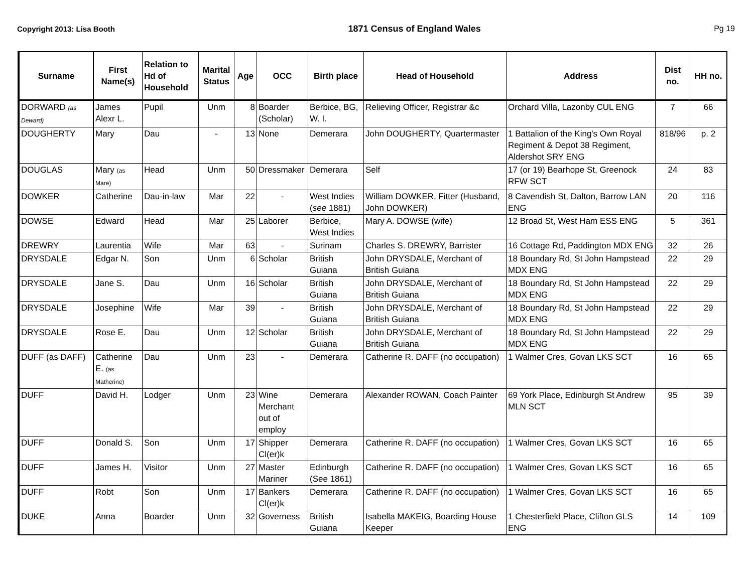Copyright 2013: Lisa Booth 1871 Census of England Wales Pg 19
| Surname | First Name(s) | Relation to Hd of Household | Marital Status | Age | OCC | Birth place | Head of Household | Address | Dist no. | HH no. |
| --- | --- | --- | --- | --- | --- | --- | --- | --- | --- | --- |
| DORWARD (as Deward) | James Alexr L. | Pupil | Unm | 8 | Boarder (Scholar) | Berbice, BG, W. I. | Relieving Officer, Registrar &c | Orchard Villa, Lazonby CUL ENG | 7 | 66 |
| DOUGHERTY | Mary | Dau | - | 13 | None | Demerara | John DOUGHERTY, Quartermaster | 1 Battalion of the King's Own Royal Regiment & Depot 38 Regiment, Aldershot SRY ENG | 818/96 | p. 2 |
| DOUGLAS | Mary (as Mare) | Head | Unm | 50 | Dressmaker | Demerara | Self | 17 (or 19) Bearhope St, Greenock RFW SCT | 24 | 83 |
| DOWKER | Catherine | Dau-in-law | Mar | 22 | - | West Indies ( see 1881) | William DOWKER, Fitter (Husband, John DOWKER) | 8 Cavendish St, Dalton, Barrow LAN ENG | 20 | 116 |
| DOWSE | Edward | Head | Mar | 25 | Laborer | Berbice, West Indies | Mary A. DOWSE (wife) | 12 Broad St, West Ham ESS ENG | 5 | 361 |
| DREWRY | Laurentia | Wife | Mar | 63 | - | Surinam | Charles S. DREWRY, Barrister | 16 Cottage Rd, Paddington MDX ENG | 32 | 26 |
| DRYSDALE | Edgar N. | Son | Unm | 6 | Scholar | British Guiana | John DRYSDALE, Merchant of British Guiana | 18 Boundary Rd, St John Hampstead MDX ENG | 22 | 29 |
| DRYSDALE | Jane S. | Dau | Unm | 16 | Scholar | British Guiana | John DRYSDALE, Merchant of British Guiana | 18 Boundary Rd, St John Hampstead MDX ENG | 22 | 29 |
| DRYSDALE | Josephine | Wife | Mar | 39 | - | British Guiana | John DRYSDALE, Merchant of British Guiana | 18 Boundary Rd, St John Hampstead MDX ENG | 22 | 29 |
| DRYSDALE | Rose E. | Dau | Unm | 12 | Scholar | British Guiana | John DRYSDALE, Merchant of British Guiana | 18 Boundary Rd, St John Hampstead MDX ENG | 22 | 29 |
| DUFF (as DAFF) | Catherine E. (as Matherine) | Dau | Unm | 23 | - | Demerara | Catherine R. DAFF (no occupation) | 1 Walmer Cres, Govan LKS SCT | 16 | 65 |
| DUFF | David H. | Lodger | Unm | 23 | Wine Merchant out of employ | Demerara | Alexander ROWAN, Coach Painter | 69 York Place, Edinburgh St Andrew MLN SCT | 95 | 39 |
| DUFF | Donald S. | Son | Unm | 17 | Shipper Cl(er)k | Demerara | Catherine R. DAFF (no occupation) | 1 Walmer Cres, Govan LKS SCT | 16 | 65 |
| DUFF | James H. | Visitor | Unm | 27 | Master Mariner | Edinburgh (See 1861) | Catherine R. DAFF (no occupation) | 1 Walmer Cres, Govan LKS SCT | 16 | 65 |
| DUFF | Robt | Son | Unm | 17 | Bankers Cl(er)k | Demerara | Catherine R. DAFF (no occupation) | 1 Walmer Cres, Govan LKS SCT | 16 | 65 |
| DUKE | Anna | Boarder | Unm | 32 | Governess | British Guiana | Isabella MAKEIG, Boarding House Keeper | 1 Chesterfield Place, Clifton GLS ENG | 14 | 109 |